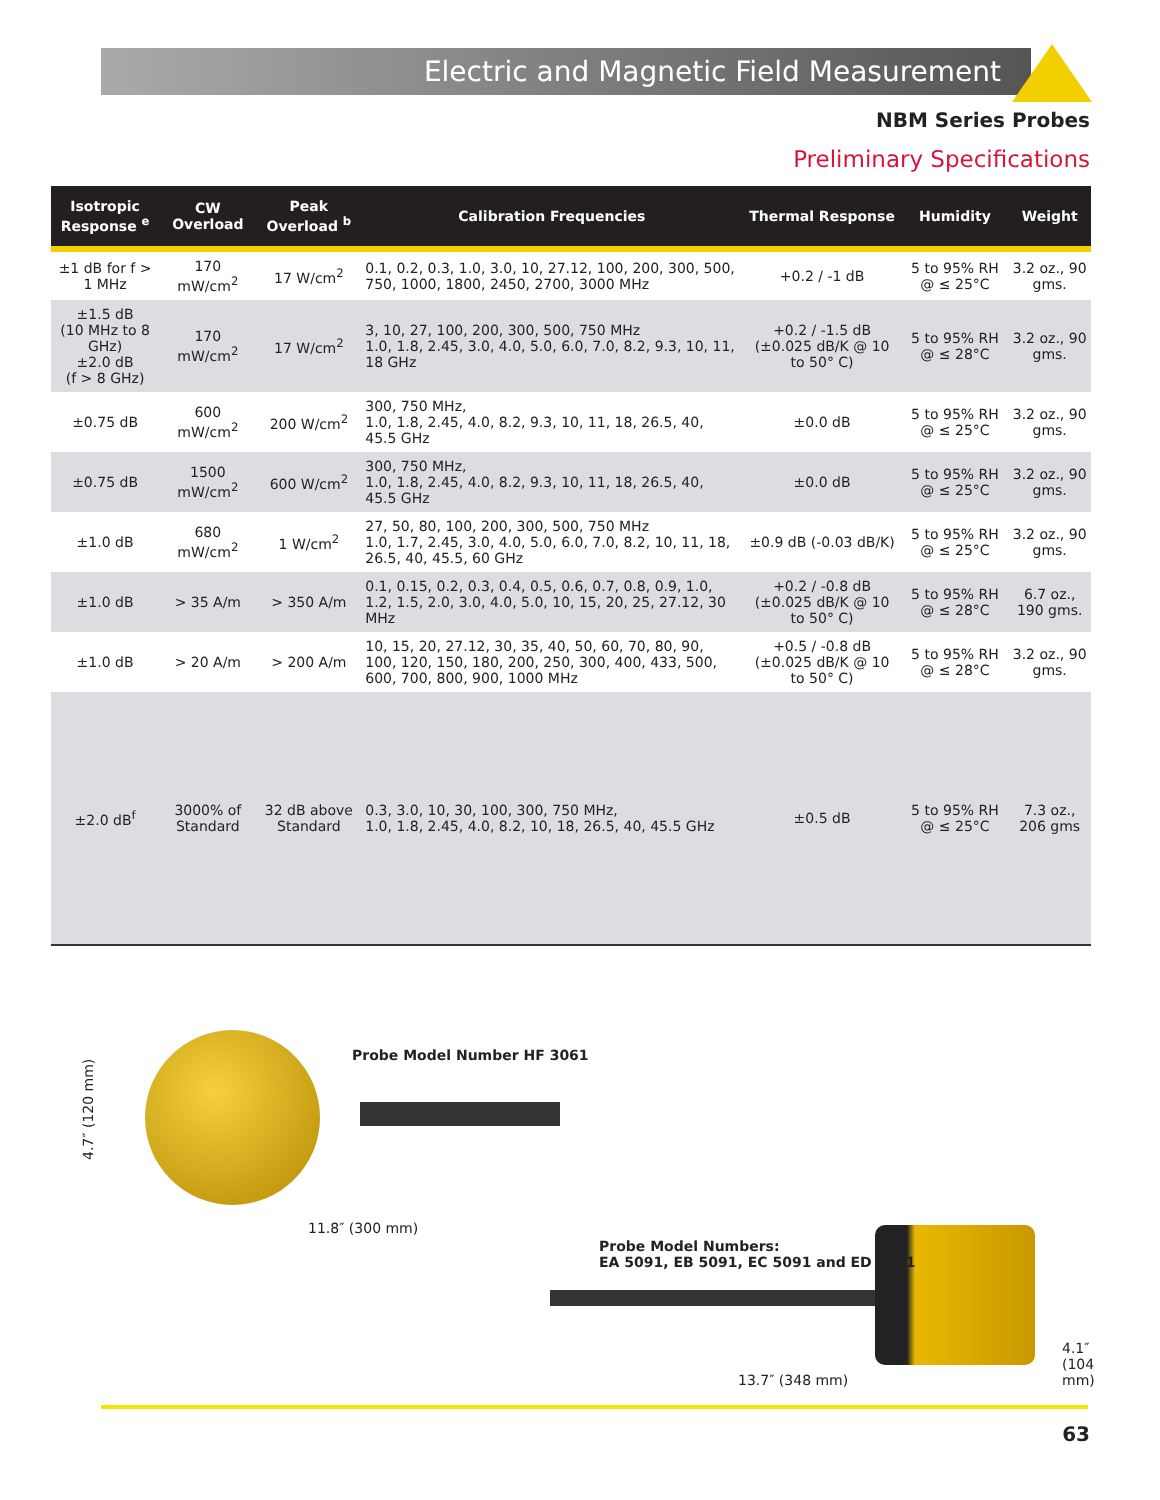Electric and Magnetic Field Measurement
NBM Series Probes
Preliminary Specifications
| Isotropic Response <sup>e</sup> | CW Overload | Peak Overload <sup>b</sup> | Calibration Frequencies | Thermal Response | Humidity | Weight |
| --- | --- | --- | --- | --- | --- | --- |
| ±1 dB for f > 1 MHz | 170 mW/cm<sup>2</sup> | 17 W/cm<sup>2</sup> | 0.1, 0.2, 0.3, 1.0, 3.0, 10, 27.12, 100, 200, 300, 500, 750, 1000, 1800, 2450, 2700, 3000 MHz | +0.2 / -1 dB | 5 to 95% RH @ ≤ 25°C | 3.2 oz., 90 gms. |
| ±1.5 dB (10 MHz to 8 GHz) ±2.0 dB (f > 8 GHz) | 170 mW/cm<sup>2</sup> | 17 W/cm<sup>2</sup> | 3, 10, 27, 100, 200, 300, 500, 750 MHz 1.0, 1.8, 2.45, 3.0, 4.0, 5.0, 6.0, 7.0, 8.2, 9.3, 10, 11, 18 GHz | +0.2 / -1.5 dB (±0.025 dB/K @ 10 to 50° C) | 5 to 95% RH @ ≤ 28°C | 3.2 oz., 90 gms. |
| ±0.75 dB | 600 mW/cm<sup>2</sup> | 200 W/cm<sup>2</sup> | 300, 750 MHz, 1.0, 1.8, 2.45, 4.0, 8.2, 9.3, 10, 11, 18, 26.5, 40, 45.5 GHz | ±0.0 dB | 5 to 95% RH @ ≤ 25°C | 3.2 oz., 90 gms. |
| ±0.75 dB | 1500 mW/cm<sup>2</sup> | 600 W/cm<sup>2</sup> | 300, 750 MHz, 1.0, 1.8, 2.45, 4.0, 8.2, 9.3, 10, 11, 18, 26.5, 40, 45.5 GHz | ±0.0 dB | 5 to 95% RH @ ≤ 25°C | 3.2 oz., 90 gms. |
| ±1.0 dB | 680 mW/cm<sup>2</sup> | 1 W/cm<sup>2</sup> | 27, 50, 80, 100, 200, 300, 500, 750 MHz 1.0, 1.7, 2.45, 3.0, 4.0, 5.0, 6.0, 7.0, 8.2, 10, 11, 18, 26.5, 40, 45.5, 60 GHz | ±0.9 dB (-0.03 dB/K) | 5 to 95% RH @ ≤ 25°C | 3.2 oz., 90 gms. |
| ±1.0 dB | > 35 A/m | > 350 A/m | 0.1, 0.15, 0.2, 0.3, 0.4, 0.5, 0.6, 0.7, 0.8, 0.9, 1.0, 1.2, 1.5, 2.0, 3.0, 4.0, 5.0, 10, 15, 20, 25, 27.12, 30 MHz | +0.2 / -0.8 dB (±0.025 dB/K @ 10 to 50° C) | 5 to 95% RH @ ≤ 28°C | 6.7 oz., 190 gms. |
| ±1.0 dB | > 20 A/m | > 200 A/m | 10, 15, 20, 27.12, 30, 35, 40, 50, 60, 70, 80, 90, 100, 120, 150, 180, 200, 250, 300, 400, 433, 500, 600, 700, 800, 900, 1000 MHz | +0.5 / -0.8 dB (±0.025 dB/K @ 10 to 50° C) | 5 to 95% RH @ ≤ 28°C | 3.2 oz., 90 gms. |
| ±2.0 dB<sup>f</sup> | 3000% of Standard | 32 dB above Standard | 0.3, 3.0, 10, 30, 100, 300, 750 MHz, 1.0, 1.8, 2.45, 4.0, 8.2, 10, 18, 26.5, 40, 45.5 GHz | ±0.5 dB | 5 to 95% RH @ ≤ 25°C | 7.3 oz., 206 gms |
4.7″ (120 mm)
Probe Model Number HF 3061
11.8″ (300 mm)
Probe Model Numbers:
EA 5091, EB 5091, EC 5091 and ED 5091
13.7″ (348 mm)
4.1″ (104 mm)
63